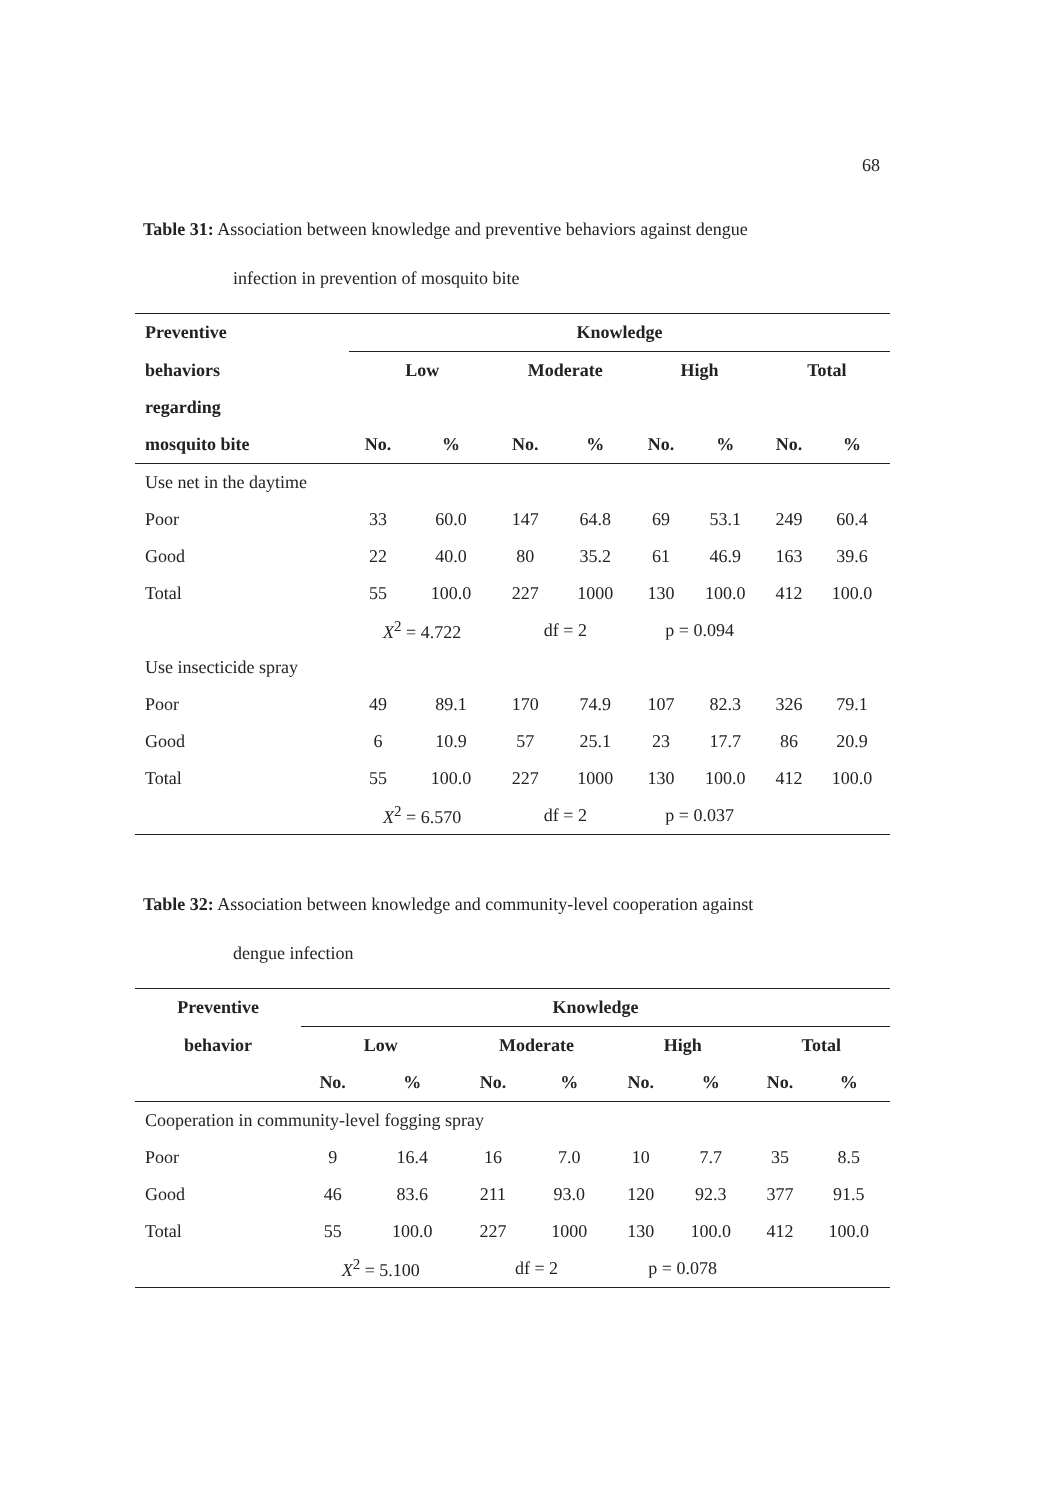68
Table 31: Association between knowledge and preventive behaviors against dengue
infection in prevention of mosquito bite
| Preventive | Knowledge | | | | | | | |
| --- | --- | --- | --- | --- | --- | --- | --- | --- |
| behaviors | Low | | Moderate | | High | | Total | |
| regarding | | | | | | | | |
| mosquito bite | No. | % | No. | % | No. | % | No. | % |
| Use net in the daytime | | | | | | | | |
| Poor | 33 | 60.0 | 147 | 64.8 | 69 | 53.1 | 249 | 60.4 |
| Good | 22 | 40.0 | 80 | 35.2 | 61 | 46.9 | 163 | 39.6 |
| Total | 55 | 100.0 | 227 | 1000 | 130 | 100.0 | 412 | 100.0 |
| | X<sup>2</sup> = 4.722 | | df = 2 | | p = 0.094 | | | |
| Use insecticide spray | | | | | | | | |
| Poor | 49 | 89.1 | 170 | 74.9 | 107 | 82.3 | 326 | 79.1 |
| Good | 6 | 10.9 | 57 | 25.1 | 23 | 17.7 | 86 | 20.9 |
| Total | 55 | 100.0 | 227 | 1000 | 130 | 100.0 | 412 | 100.0 |
| | X<sup>2</sup> = 6.570 | | df = 2 | | p = 0.037 | | | |
Table 32: Association between knowledge and community-level cooperation against
dengue infection
| Preventive | Knowledge | | | | | | | |
| --- | --- | --- | --- | --- | --- | --- | --- | --- |
| behavior | Low | | Moderate | | High | | Total | |
| | No. | % | No. | % | No. | % | No. | % |
| Cooperation in community-level fogging spray | | | | | | | | |
| Poor | 9 | 16.4 | 16 | 7.0 | 10 | 7.7 | 35 | 8.5 |
| Good | 46 | 83.6 | 211 | 93.0 | 120 | 92.3 | 377 | 91.5 |
| Total | 55 | 100.0 | 227 | 1000 | 130 | 100.0 | 412 | 100.0 |
| | X<sup>2</sup> = 5.100 | | df = 2 | | p = 0.078 | | | |